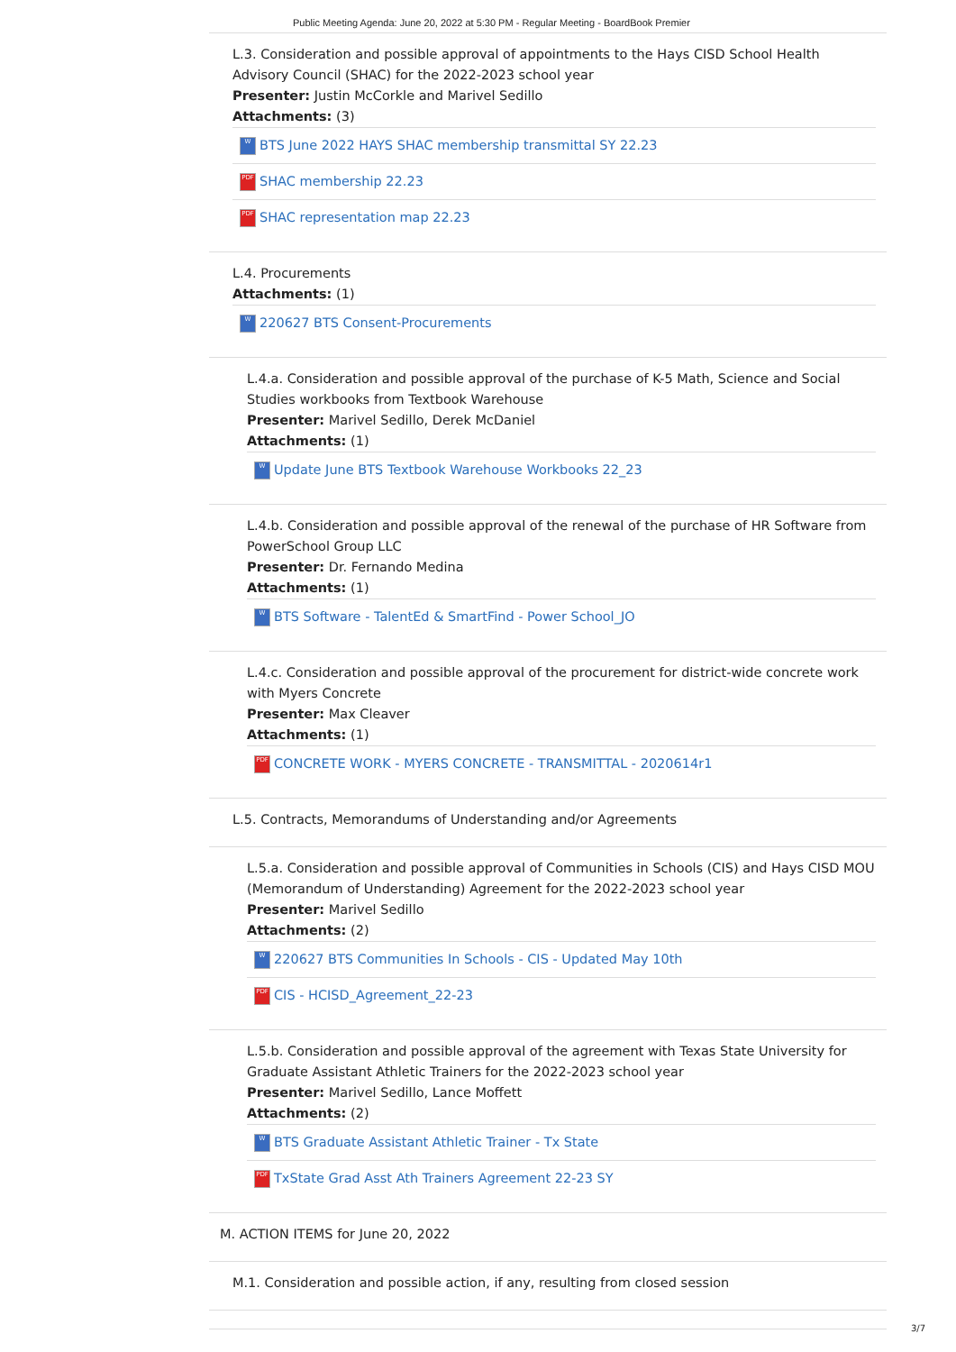Public Meeting Agenda: June 20, 2022 at 5:30 PM - Regular Meeting - BoardBook Premier
L.3. Consideration and possible approval of appointments to the Hays CISD School Health Advisory Council (SHAC) for the 2022-2023 school year
Presenter: Justin McCorkle and Marivel Sedillo
Attachments: (3)
W BTS June 2022 HAYS SHAC membership transmittal SY 22.23
PDF SHAC membership 22.23
PDF SHAC representation map 22.23
L.4. Procurements
Attachments: (1)
W 220627 BTS Consent-Procurements
L.4.a. Consideration and possible approval of the purchase of K-5 Math, Science and Social Studies workbooks from Textbook Warehouse
Presenter: Marivel Sedillo, Derek McDaniel
Attachments: (1)
W Update June BTS Textbook Warehouse Workbooks 22_23
L.4.b. Consideration and possible approval of the renewal of the purchase of HR Software from PowerSchool Group LLC
Presenter: Dr. Fernando Medina
Attachments: (1)
W BTS Software - TalentEd & SmartFind - Power School_JO
L.4.c. Consideration and possible approval of the procurement for district-wide concrete work with Myers Concrete
Presenter: Max Cleaver
Attachments: (1)
PDF CONCRETE WORK - MYERS CONCRETE - TRANSMITTAL - 2020614r1
L.5. Contracts, Memorandums of Understanding and/or Agreements
L.5.a. Consideration and possible approval of Communities in Schools (CIS) and Hays CISD MOU (Memorandum of Understanding) Agreement for the 2022-2023 school year
Presenter: Marivel Sedillo
Attachments: (2)
W 220627 BTS Communities In Schools - CIS - Updated May 10th
PDF CIS - HCISD_Agreement_22-23
L.5.b. Consideration and possible approval of the agreement with Texas State University for Graduate Assistant Athletic Trainers for the 2022-2023 school year
Presenter: Marivel Sedillo, Lance Moffett
Attachments: (2)
W BTS Graduate Assistant Athletic Trainer - Tx State
PDF TxState Grad Asst Ath Trainers Agreement 22-23 SY
M. ACTION ITEMS for June 20, 2022
M.1. Consideration and possible action, if any, resulting from closed session
3/7